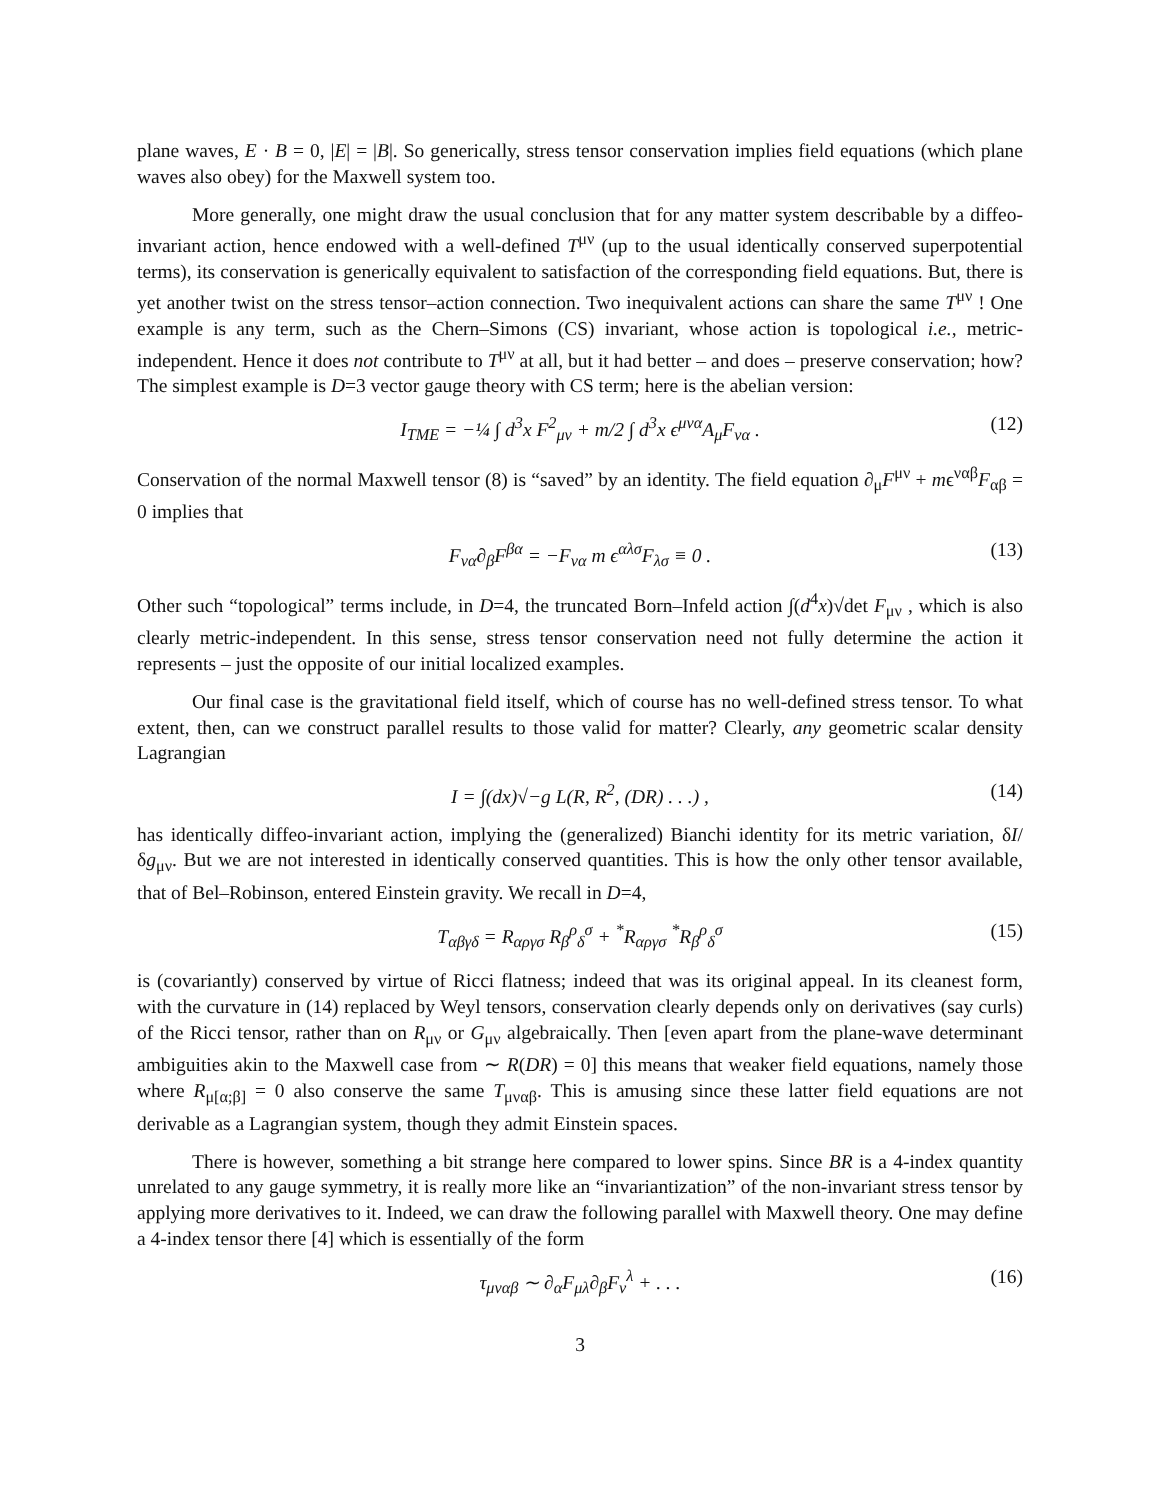plane waves, E · B = 0, |E| = |B|. So generically, stress tensor conservation implies field equations (which plane waves also obey) for the Maxwell system too.
More generally, one might draw the usual conclusion that for any matter system describable by a diffeo-invariant action, hence endowed with a well-defined T<sup>μν</sup> (up to the usual identically conserved superpotential terms), its conservation is generically equivalent to satisfaction of the corresponding field equations. But, there is yet another twist on the stress tensor–action connection. Two inequivalent actions can share the same T<sup>μν</sup> ! One example is any term, such as the Chern–Simons (CS) invariant, whose action is topological i.e., metric-independent. Hence it does not contribute to T<sup>μν</sup> at all, but it had better – and does – preserve conservation; how? The simplest example is D=3 vector gauge theory with CS term; here is the abelian version:
I<sub>TME</sub> = −¼ ∫ d<sup>3</sup>x F<sup>2</sup><sub>μν</sub> + m/2 ∫ d<sup>3</sup>x ϵ<sup>μνα</sup>A<sub>μ</sub>F<sub>να</sub> . (12)
Conservation of the normal Maxwell tensor (8) is “saved” by an identity. The field equation ∂<sub>μ</sub>F<sup>μν</sup> + mϵ<sup>ναβ</sup>F<sub>αβ</sub> = 0 implies that
F<sub>να</sub>∂<sub>β</sub>F<sup>βα</sup> = −F<sub>να</sub> m ϵ<sup>αλσ</sup>F<sub>λσ</sub> ≡ 0 . (13)
Other such “topological” terms include, in D=4, the truncated Born–Infeld action ∫(d<sup>4</sup>x)√det F<sub>μν</sub> , which is also clearly metric-independent. In this sense, stress tensor conservation need not fully determine the action it represents – just the opposite of our initial localized examples.
Our final case is the gravitational field itself, which of course has no well-defined stress tensor. To what extent, then, can we construct parallel results to those valid for matter? Clearly, any geometric scalar density Lagrangian
I = ∫(dx)√−g L(R, R<sup>2</sup>, (DR) . . .) , (14)
has identically diffeo-invariant action, implying the (generalized) Bianchi identity for its metric variation, δI/δg<sub>μν</sub>. But we are not interested in identically conserved quantities. This is how the only other tensor available, that of Bel–Robinson, entered Einstein gravity. We recall in D=4,
T<sub>αβγδ</sub> = R<sub>αργσ</sub> R<sub>β</sub><sup>ρ</sup><sub>δ</sub><sup>σ</sup> + <sup>*</sup>R<sub>αργσ</sub> <sup>*</sup>R<sub>β</sub><sup>ρ</sup><sub>δ</sub><sup>σ</sup> (15)
is (covariantly) conserved by virtue of Ricci flatness; indeed that was its original appeal. In its cleanest form, with the curvature in (14) replaced by Weyl tensors, conservation clearly depends only on derivatives (say curls) of the Ricci tensor, rather than on R<sub>μν</sub> or G<sub>μν</sub> algebraically. Then [even apart from the plane-wave determinant ambiguities akin to the Maxwell case from ∼ R(DR) = 0] this means that weaker field equations, namely those where R<sub>μ[α;β]</sub> = 0 also conserve the same T<sub>μναβ</sub>. This is amusing since these latter field equations are not derivable as a Lagrangian system, though they admit Einstein spaces.
There is however, something a bit strange here compared to lower spins. Since BR is a 4-index quantity unrelated to any gauge symmetry, it is really more like an “invariantization” of the non-invariant stress tensor by applying more derivatives to it. Indeed, we can draw the following parallel with Maxwell theory. One may define a 4-index tensor there [4] which is essentially of the form
τ<sub>μναβ</sub> ∼ ∂<sub>α</sub>F<sub>μλ</sub>∂<sub>β</sub>F<sub>ν</sub><sup>λ</sup> + . . . (16)
3